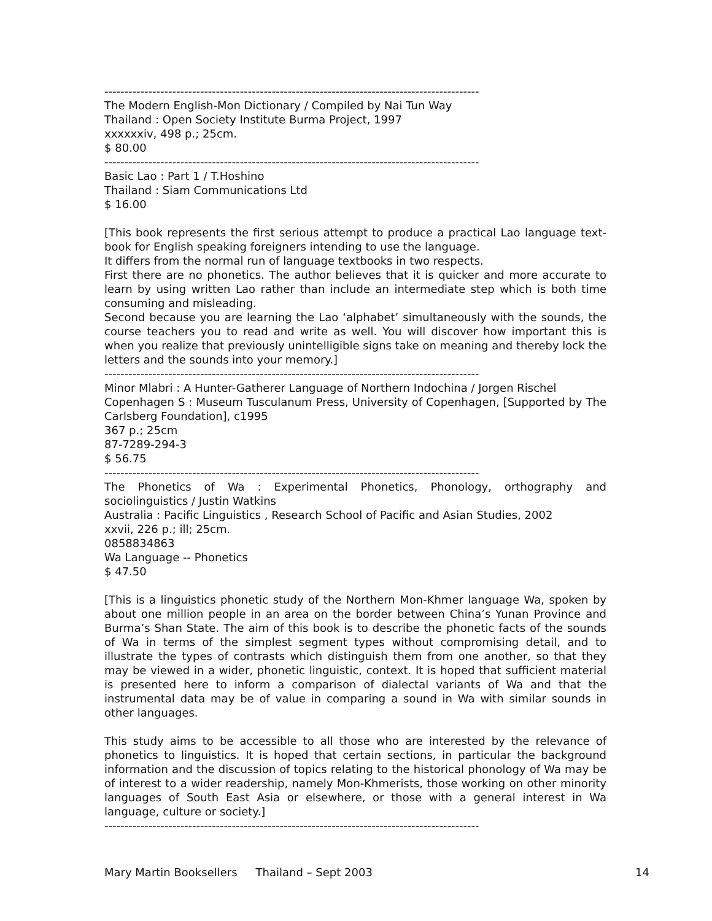----------------------------------------------------------------------------------------------
The Modern English-Mon Dictionary / Compiled by Nai Tun Way
Thailand : Open Society Institute Burma Project, 1997
xxxxxxiv, 498 p.; 25cm.
$ 80.00
----------------------------------------------------------------------------------------------
Basic Lao : Part 1 / T.Hoshino
Thailand : Siam Communications Ltd
$ 16.00
[This book represents the first serious attempt to produce a practical Lao language text-book for English speaking foreigners intending to use the language.
It differs from the normal run of language textbooks in two respects.
First there are no phonetics. The author believes that it is quicker and more accurate to learn by using written Lao rather than include an intermediate step which is both time consuming and misleading.
Second because you are learning the Lao ‘alphabet’ simultaneously with the sounds, the course teachers you to read and write as well. You will discover how important this is when you realize that previously unintelligible signs take on meaning and thereby lock the letters and the sounds into your memory.]
----------------------------------------------------------------------------------------------
Minor Mlabri : A Hunter-Gatherer Language of Northern Indochina / Jorgen Rischel
Copenhagen S : Museum Tusculanum Press, University of Copenhagen, [Supported by The Carlsberg Foundation], c1995
367 p.; 25cm
87-7289-294-3
$ 56.75
----------------------------------------------------------------------------------------------
The Phonetics of Wa : Experimental Phonetics, Phonology, orthography and sociolinguistics / Justin Watkins
Australia : Pacific Linguistics , Research School of Pacific and Asian Studies, 2002
xxvii, 226 p.; ill; 25cm.
0858834863
Wa Language -- Phonetics
$ 47.50
[This is a linguistics phonetic study of the Northern Mon-Khmer language Wa, spoken by about one million people in an area on the border between China’s Yunan Province and Burma’s Shan State. The aim of this book is to describe the phonetic facts of the sounds of Wa in terms of the simplest segment types without compromising detail, and to illustrate the types of contrasts which distinguish them from one another, so that they may be viewed in a wider, phonetic linguistic, context. It is hoped that sufficient material is presented here to inform a comparison of dialectal variants of Wa and that the instrumental data may be of value in comparing a sound in Wa with similar sounds in other languages.
This study aims to be accessible to all those who are interested by the relevance of phonetics to linguistics. It is hoped that certain sections, in particular the background information and the discussion of topics relating to the historical phonology of Wa may be of interest to a wider readership, namely Mon-Khmerists, those working on other minority languages of South East Asia or elsewhere, or those with a general interest in Wa language, culture or society.]
----------------------------------------------------------------------------------------------
Mary Martin Booksellers Thailand – Sept 2003 14